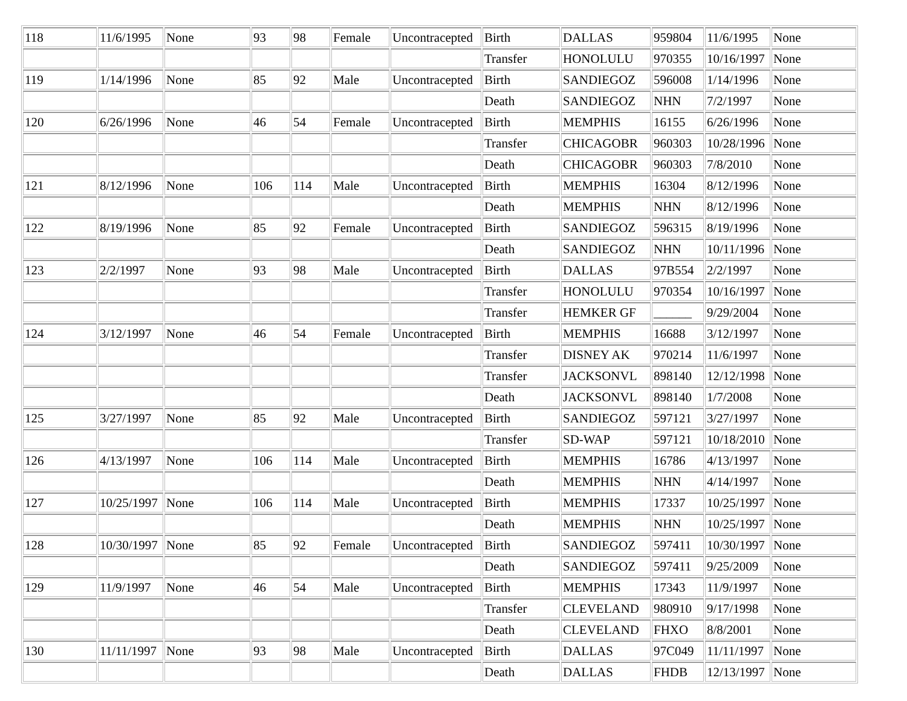| 118 | 11/6/1995 | None | 93 | 98 | Female | Uncontracepted | Birth | DALLAS | 959804 | 11/6/1995 | None |
| | | | | | | | Transfer | HONOLULU | 970355 | 10/16/1997 | None |
| 119 | 1/14/1996 | None | 85 | 92 | Male | Uncontracepted | Birth | SANDIEGOZ | 596008 | 1/14/1996 | None |
| | | | | | | | Death | SANDIEGOZ | NHN | 7/2/1997 | None |
| 120 | 6/26/1996 | None | 46 | 54 | Female | Uncontracepted | Birth | MEMPHIS | 16155 | 6/26/1996 | None |
| | | | | | | | Transfer | CHICAGOBR | 960303 | 10/28/1996 | None |
| | | | | | | | Death | CHICAGOBR | 960303 | 7/8/2010 | None |
| 121 | 8/12/1996 | None | 106 | 114 | Male | Uncontracepted | Birth | MEMPHIS | 16304 | 8/12/1996 | None |
| | | | | | | | Death | MEMPHIS | NHN | 8/12/1996 | None |
| 122 | 8/19/1996 | None | 85 | 92 | Female | Uncontracepted | Birth | SANDIEGOZ | 596315 | 8/19/1996 | None |
| | | | | | | | Death | SANDIEGOZ | NHN | 10/11/1996 | None |
| 123 | 2/2/1997 | None | 93 | 98 | Male | Uncontracepted | Birth | DALLAS | 97B554 | 2/2/1997 | None |
| | | | | | | | Transfer | HONOLULU | 970354 | 10/16/1997 | None |
| | | | | | | | Transfer | HEMKER GF | ______ | 9/29/2004 | None |
| 124 | 3/12/1997 | None | 46 | 54 | Female | Uncontracepted | Birth | MEMPHIS | 16688 | 3/12/1997 | None |
| | | | | | | | Transfer | DISNEY AK | 970214 | 11/6/1997 | None |
| | | | | | | | Transfer | JACKSONVL | 898140 | 12/12/1998 | None |
| | | | | | | | Death | JACKSONVL | 898140 | 1/7/2008 | None |
| 125 | 3/27/1997 | None | 85 | 92 | Male | Uncontracepted | Birth | SANDIEGOZ | 597121 | 3/27/1997 | None |
| | | | | | | | Transfer | SD-WAP | 597121 | 10/18/2010 | None |
| 126 | 4/13/1997 | None | 106 | 114 | Male | Uncontracepted | Birth | MEMPHIS | 16786 | 4/13/1997 | None |
| | | | | | | | Death | MEMPHIS | NHN | 4/14/1997 | None |
| 127 | 10/25/1997 | None | 106 | 114 | Male | Uncontracepted | Birth | MEMPHIS | 17337 | 10/25/1997 | None |
| | | | | | | | Death | MEMPHIS | NHN | 10/25/1997 | None |
| 128 | 10/30/1997 | None | 85 | 92 | Female | Uncontracepted | Birth | SANDIEGOZ | 597411 | 10/30/1997 | None |
| | | | | | | | Death | SANDIEGOZ | 597411 | 9/25/2009 | None |
| 129 | 11/9/1997 | None | 46 | 54 | Male | Uncontracepted | Birth | MEMPHIS | 17343 | 11/9/1997 | None |
| | | | | | | | Transfer | CLEVELAND | 980910 | 9/17/1998 | None |
| | | | | | | | Death | CLEVELAND | FHXO | 8/8/2001 | None |
| 130 | 11/11/1997 | None | 93 | 98 | Male | Uncontracepted | Birth | DALLAS | 97C049 | 11/11/1997 | None |
| | | | | | | | Death | DALLAS | FHDB | 12/13/1997 | None |